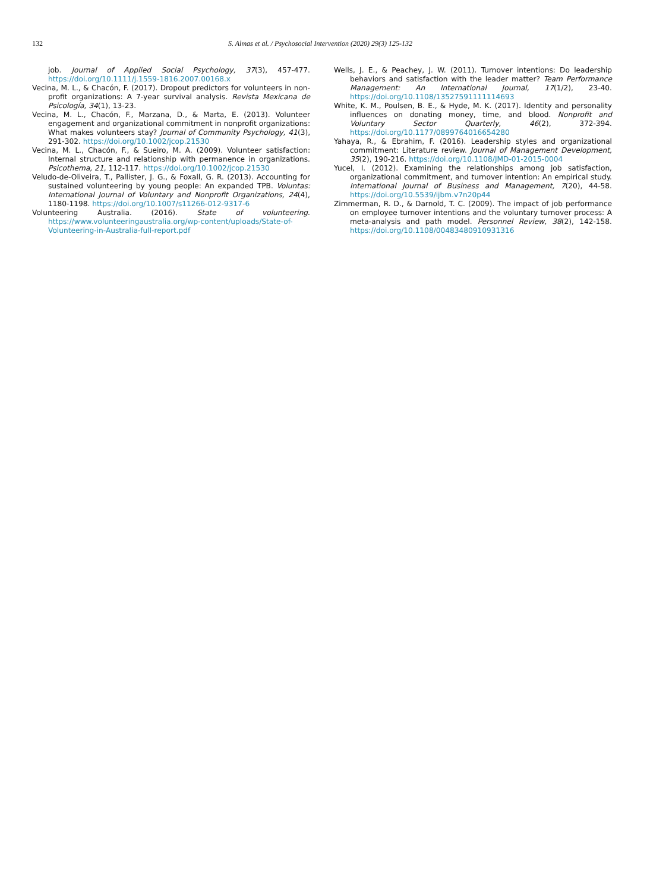132 S. Almas et al. / Psychosocial Intervention (2020) 29(3) 125-132
job. Journal of Applied Social Psychology, 37(3), 457-477. https://doi.org/10.1111/j.1559-1816.2007.00168.x
Vecina, M. L., & Chacón, F. (2017). Dropout predictors for volunteers in non-profit organizations: A 7-year survival analysis. Revista Mexicana de Psicología, 34(1), 13-23.
Vecina, M. L., Chacón, F., Marzana, D., & Marta, E. (2013). Volunteer engagement and organizational commitment in nonprofit organizations: What makes volunteers stay? Journal of Community Psychology, 41(3), 291-302. https://doi.org/10.1002/jcop.21530
Vecina, M. L., Chacón, F., & Sueiro, M. A. (2009). Volunteer satisfaction: Internal structure and relationship with permanence in organizations. Psicothema, 21, 112-117. https://doi.org/10.1002/jcop.21530
Veludo-de-Oliveira, T., Pallister, J. G., & Foxall, G. R. (2013). Accounting for sustained volunteering by young people: An expanded TPB. Voluntas: International Journal of Voluntary and Nonprofit Organizations, 24(4), 1180-1198. https://doi.org/10.1007/s11266-012-9317-6
Volunteering Australia. (2016). State of volunteering. https://www.volunteeringaustralia.org/wp-content/uploads/State-of-Volunteering-in-Australia-full-report.pdf
Wells, J. E., & Peachey, J. W. (2011). Turnover intentions: Do leadership behaviors and satisfaction with the leader matter? Team Performance Management: An International Journal, 17(1/2), 23-40. https://doi.org/10.1108/13527591111114693
White, K. M., Poulsen, B. E., & Hyde, M. K. (2017). Identity and personality influences on donating money, time, and blood. Nonprofit and Voluntary Sector Quarterly, 46(2), 372-394. https://doi.org/10.1177/0899764016654280
Yahaya, R., & Ebrahim, F. (2016). Leadership styles and organizational commitment: Literature review. Journal of Management Development, 35(2), 190-216. https://doi.org/10.1108/JMD-01-2015-0004
Yucel, I. (2012). Examining the relationships among job satisfaction, organizational commitment, and turnover intention: An empirical study. International Journal of Business and Management, 7(20), 44-58. https://doi.org/10.5539/ijbm.v7n20p44
Zimmerman, R. D., & Darnold, T. C. (2009). The impact of job performance on employee turnover intentions and the voluntary turnover process: A meta-analysis and path model. Personnel Review, 38(2), 142-158. https://doi.org/10.1108/00483480910931316